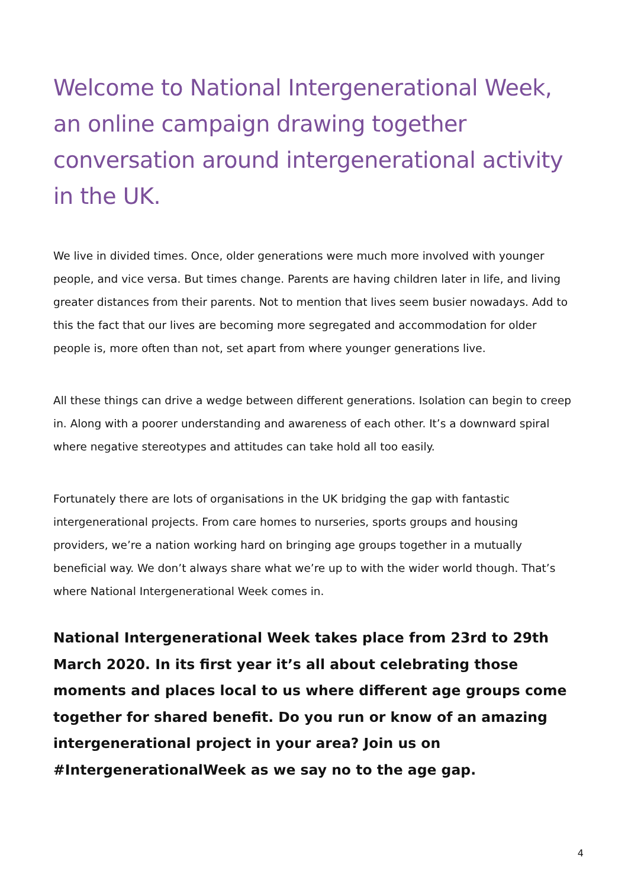Welcome to National Intergenerational Week, an online campaign drawing together conversation around intergenerational activity in the UK.
We live in divided times. Once, older generations were much more involved with younger people, and vice versa. But times change. Parents are having children later in life, and living greater distances from their parents. Not to mention that lives seem busier nowadays. Add to this the fact that our lives are becoming more segregated and accommodation for older people is, more often than not, set apart from where younger generations live.
All these things can drive a wedge between different generations. Isolation can begin to creep in. Along with a poorer understanding and awareness of each other. It’s a downward spiral where negative stereotypes and attitudes can take hold all too easily.
Fortunately there are lots of organisations in the UK bridging the gap with fantastic intergenerational projects. From care homes to nurseries, sports groups and housing providers, we’re a nation working hard on bringing age groups together in a mutually beneficial way. We don’t always share what we’re up to with the wider world though. That’s where National Intergenerational Week comes in.
National Intergenerational Week takes place from 23rd to 29th March 2020. In its first year it’s all about celebrating those moments and places local to us where different age groups come together for shared benefit. Do you run or know of an amazing intergenerational project in your area? Join us on #IntergenerationalWeek as we say no to the age gap.
4